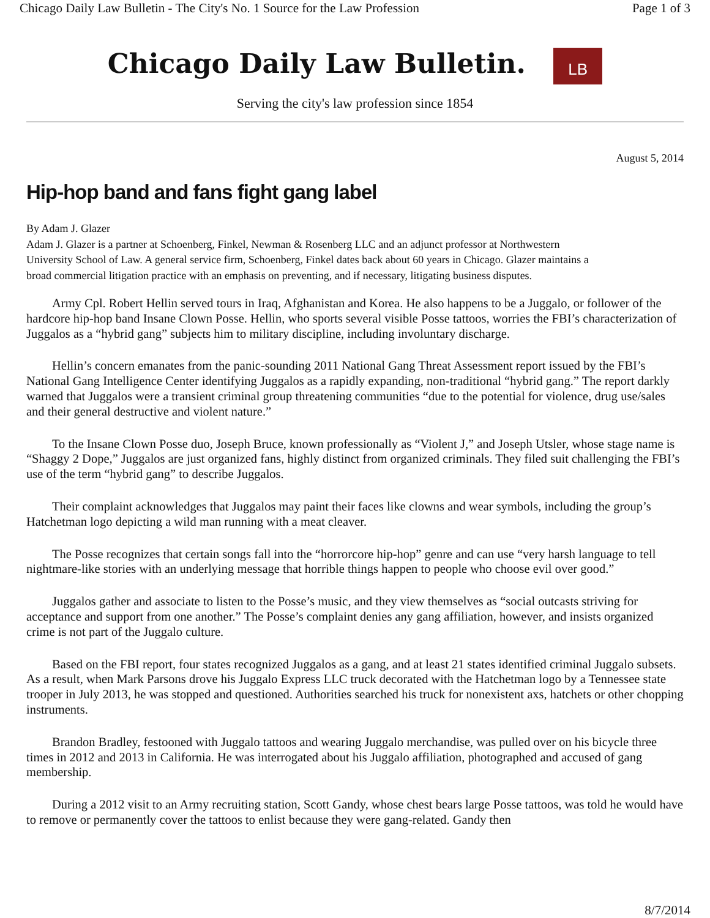Chicago Daily Law Bulletin - The City's No. 1 Source for the Law Profession Page 1 of 3
Chicago Daily Law Bulletin. LB
Serving the city's law profession since 1854
August 5, 2014
Hip-hop band and fans fight gang label
By Adam J. Glazer
Adam J. Glazer is a partner at Schoenberg, Finkel, Newman & Rosenberg LLC and an adjunct professor at Northwestern University School of Law. A general service firm, Schoenberg, Finkel dates back about 60 years in Chicago. Glazer maintains a broad commercial litigation practice with an emphasis on preventing, and if necessary, litigating business disputes.
Army Cpl. Robert Hellin served tours in Iraq, Afghanistan and Korea. He also happens to be a Juggalo, or follower of the hardcore hip-hop band Insane Clown Posse. Hellin, who sports several visible Posse tattoos, worries the FBI’s characterization of Juggalos as a “hybrid gang” subjects him to military discipline, including involuntary discharge.
Hellin’s concern emanates from the panic-sounding 2011 National Gang Threat Assessment report issued by the FBI’s National Gang Intelligence Center identifying Juggalos as a rapidly expanding, non-traditional “hybrid gang.” The report darkly warned that Juggalos were a transient criminal group threatening communities “due to the potential for violence, drug use/sales and their general destructive and violent nature.”
To the Insane Clown Posse duo, Joseph Bruce, known professionally as “Violent J,” and Joseph Utsler, whose stage name is “Shaggy 2 Dope,” Juggalos are just organized fans, highly distinct from organized criminals. They filed suit challenging the FBI’s use of the term “hybrid gang” to describe Juggalos.
Their complaint acknowledges that Juggalos may paint their faces like clowns and wear symbols, including the group’s Hatchetman logo depicting a wild man running with a meat cleaver.
The Posse recognizes that certain songs fall into the “horrorcore hip-hop” genre and can use “very harsh language to tell nightmare-like stories with an underlying message that horrible things happen to people who choose evil over good.”
Juggalos gather and associate to listen to the Posse’s music, and they view themselves as “social outcasts striving for acceptance and support from one another.” The Posse’s complaint denies any gang affiliation, however, and insists organized crime is not part of the Juggalo culture.
Based on the FBI report, four states recognized Juggalos as a gang, and at least 21 states identified criminal Juggalo subsets. As a result, when Mark Parsons drove his Juggalo Express LLC truck decorated with the Hatchetman logo by a Tennessee state trooper in July 2013, he was stopped and questioned. Authorities searched his truck for nonexistent axs, hatchets or other chopping instruments.
Brandon Bradley, festooned with Juggalo tattoos and wearing Juggalo merchandise, was pulled over on his bicycle three times in 2012 and 2013 in California. He was interrogated about his Juggalo affiliation, photographed and accused of gang membership.
During a 2012 visit to an Army recruiting station, Scott Gandy, whose chest bears large Posse tattoos, was told he would have to remove or permanently cover the tattoos to enlist because they were gang-related. Gandy then
8/7/2014